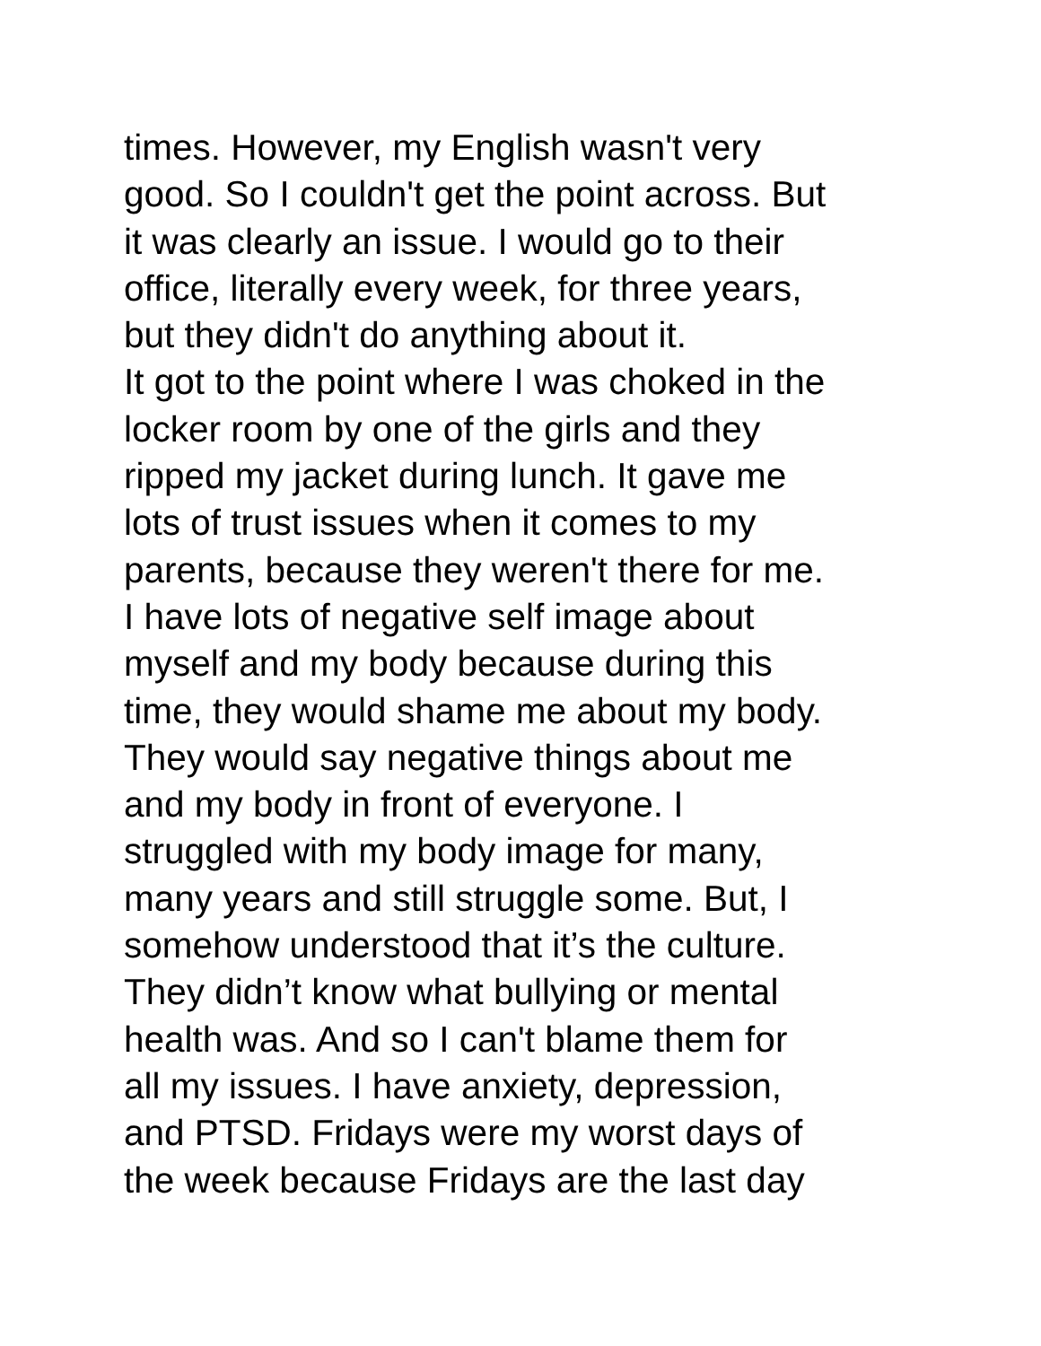times. However, my English wasn't very
good. So I couldn't get the point across. But
it was clearly an issue. I would go to their
office, literally every week, for three years,
but they didn't do anything about it.
It got to the point where I was choked in the
locker room by one of the girls and they
ripped my jacket during lunch. It gave me
lots of trust issues when it comes to my
parents, because they weren't there for me.
I have lots of negative self image about
myself and my body because during this
time, they would shame me about my body.
They would say negative things about me
and my body in front of everyone. I
struggled with my body image for many,
many years and still struggle some. But, I
somehow understood that it’s the culture.
They didn’t know what bullying or mental
health was. And so I can't blame them for
all my issues. I have anxiety, depression,
and PTSD. Fridays were my worst days of
the week because Fridays are the last day